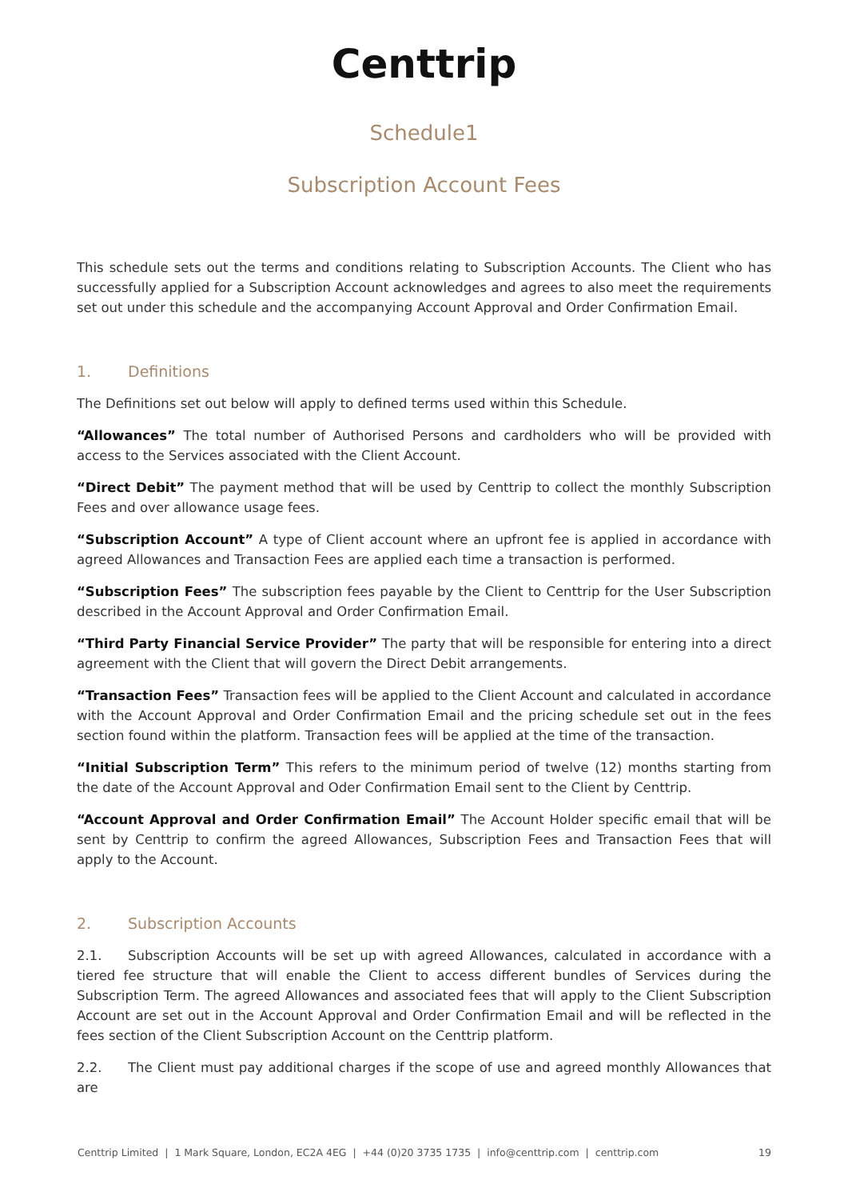Centtrip
Schedule1
Subscription Account Fees
This schedule sets out the terms and conditions relating to Subscription Accounts. The Client who has successfully applied for a Subscription Account acknowledges and agrees to also meet the requirements set out under this schedule and the accompanying Account Approval and Order Confirmation Email.
1. Definitions
The Definitions set out below will apply to defined terms used within this Schedule.
“Allowances” The total number of Authorised Persons and cardholders who will be provided with access to the Services associated with the Client Account.
“Direct Debit” The payment method that will be used by Centtrip to collect the monthly Subscription Fees and over allowance usage fees.
“Subscription Account” A type of Client account where an upfront fee is applied in accordance with agreed Allowances and Transaction Fees are applied each time a transaction is performed.
“Subscription Fees” The subscription fees payable by the Client to Centtrip for the User Subscription described in the Account Approval and Order Confirmation Email.
“Third Party Financial Service Provider” The party that will be responsible for entering into a direct agreement with the Client that will govern the Direct Debit arrangements.
“Transaction Fees” Transaction fees will be applied to the Client Account and calculated in accordance with the Account Approval and Order Confirmation Email and the pricing schedule set out in the fees section found within the platform. Transaction fees will be applied at the time of the transaction.
“Initial Subscription Term” This refers to the minimum period of twelve (12) months starting from the date of the Account Approval and Oder Confirmation Email sent to the Client by Centtrip.
“Account Approval and Order Confirmation Email” The Account Holder specific email that will be sent by Centtrip to confirm the agreed Allowances, Subscription Fees and Transaction Fees that will apply to the Account.
2. Subscription Accounts
2.1. Subscription Accounts will be set up with agreed Allowances, calculated in accordance with a tiered fee structure that will enable the Client to access different bundles of Services during the Subscription Term. The agreed Allowances and associated fees that will apply to the Client Subscription Account are set out in the Account Approval and Order Confirmation Email and will be reflected in the fees section of the Client Subscription Account on the Centtrip platform.
2.2. The Client must pay additional charges if the scope of use and agreed monthly Allowances that are
Centtrip Limited | 1 Mark Square, London, EC2A 4EG | +44 (0)20 3735 1735 | info@centtrip.com | centtrip.com 19